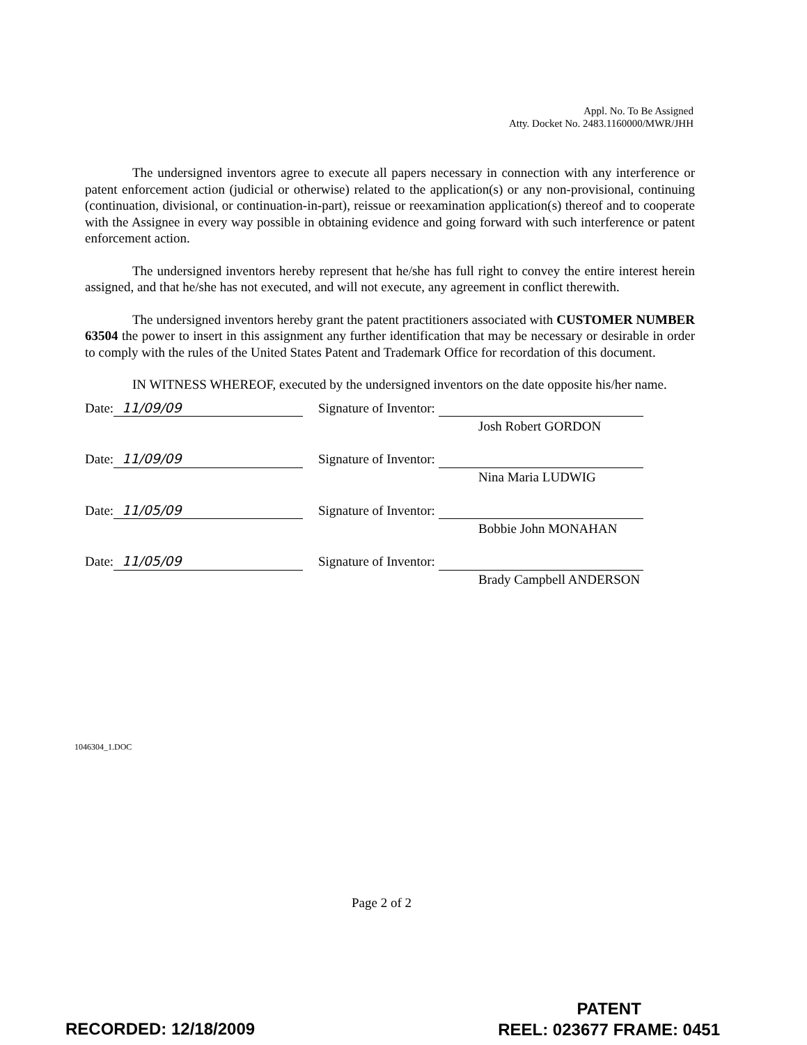Appl. No. To Be Assigned
Atty. Docket No. 2483.1160000/MWR/JHH
The undersigned inventors agree to execute all papers necessary in connection with any interference or patent enforcement action (judicial or otherwise) related to the application(s) or any non-provisional, continuing (continuation, divisional, or continuation-in-part), reissue or reexamination application(s) thereof and to cooperate with the Assignee in every way possible in obtaining evidence and going forward with such interference or patent enforcement action.
The undersigned inventors hereby represent that he/she has full right to convey the entire interest herein assigned, and that he/she has not executed, and will not execute, any agreement in conflict therewith.
The undersigned inventors hereby grant the patent practitioners associated with CUSTOMER NUMBER 63504 the power to insert in this assignment any further identification that may be necessary or desirable in order to comply with the rules of the United States Patent and Trademark Office for recordation of this document.
IN WITNESS WHEREOF, executed by the undersigned inventors on the date opposite his/her name.
Date: 11/09/09 Signature of Inventor:
Josh Robert GORDON
Date: 11/09/09 Signature of Inventor:
Nina Maria LUDWIG
Date: 11/05/09 Signature of Inventor:
Bobbie John MONAHAN
Date: 11/05/09 Signature of Inventor:
Brady Campbell ANDERSON
1046304_1.DOC
Page 2 of 2
RECORDED: 12/18/2009
PATENT
REEL: 023677 FRAME: 0451